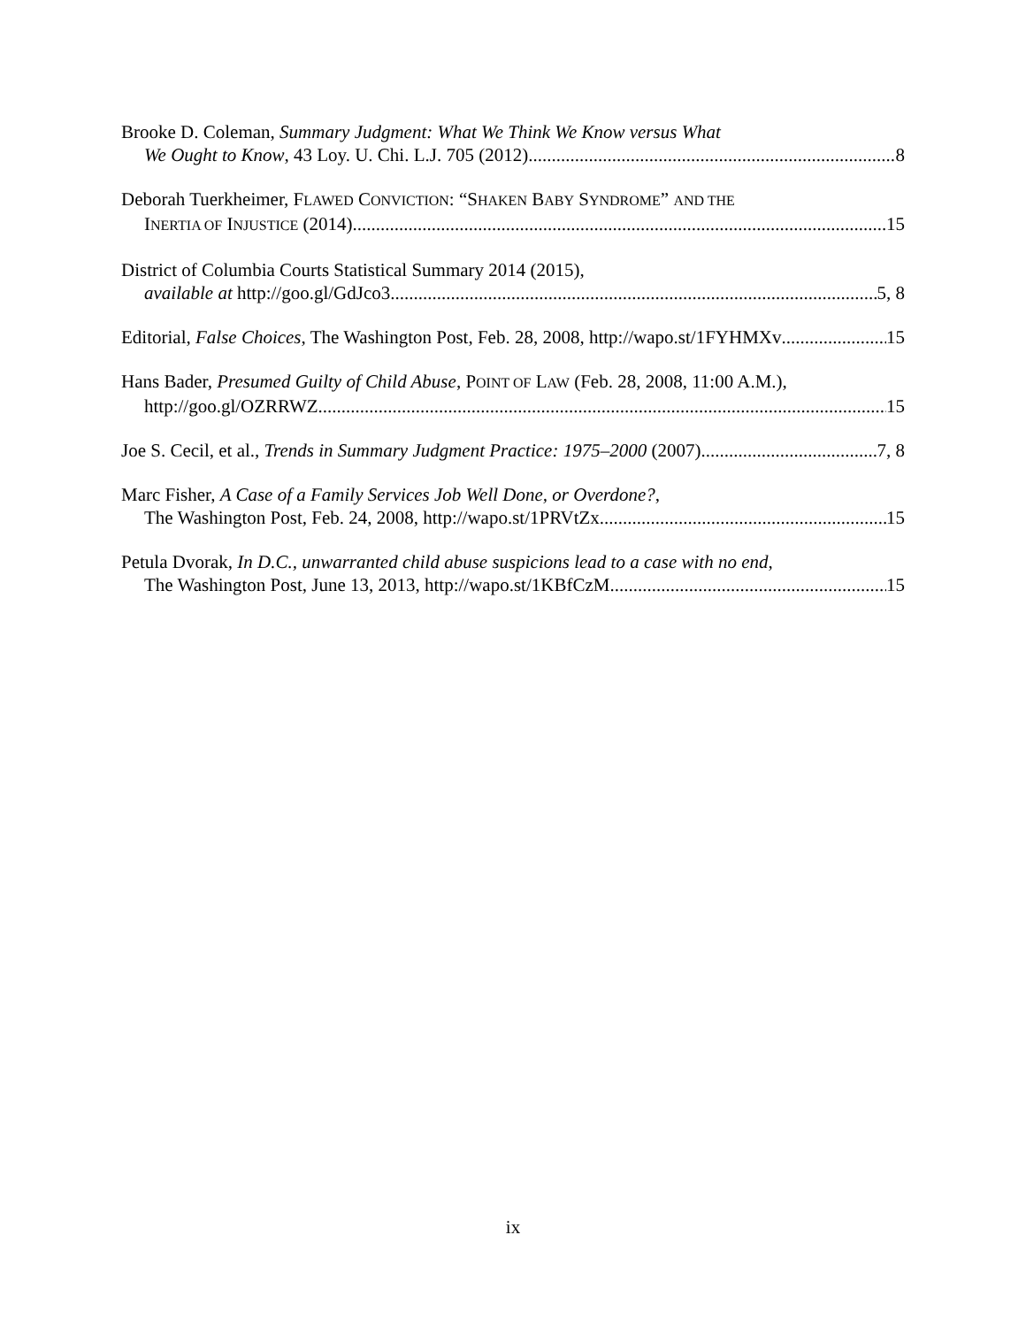Brooke D. Coleman, Summary Judgment: What We Think We Know versus What
We Ought to Know, 43 Loy. U. Chi. L.J. 705 (2012) 8
Deborah Tuerkheimer, FLAWED CONVICTION: “SHAKEN BABY SYNDROME” AND THE
INERTIA OF INJUSTICE (2014) 15
District of Columbia Courts Statistical Summary 2014 (2015),
available at http://goo.gl/GdJco3 5, 8
Editorial, False Choices, The Washington Post, Feb. 28, 2008, http://wapo.st/1FYHMXv 15
Hans Bader, Presumed Guilty of Child Abuse, POINT OF LAW (Feb. 28, 2008, 11:00 A.M.),
http://goo.gl/OZRRWZ 15
Joe S. Cecil, et al., Trends in Summary Judgment Practice: 1975–2000 (2007) 7, 8
Marc Fisher, A Case of a Family Services Job Well Done, or Overdone?,
The Washington Post, Feb. 24, 2008, http://wapo.st/1PRVtZx 15
Petula Dvorak, In D.C., unwarranted child abuse suspicions lead to a case with no end,
The Washington Post, June 13, 2013, http://wapo.st/1KBfCzM 15
ix